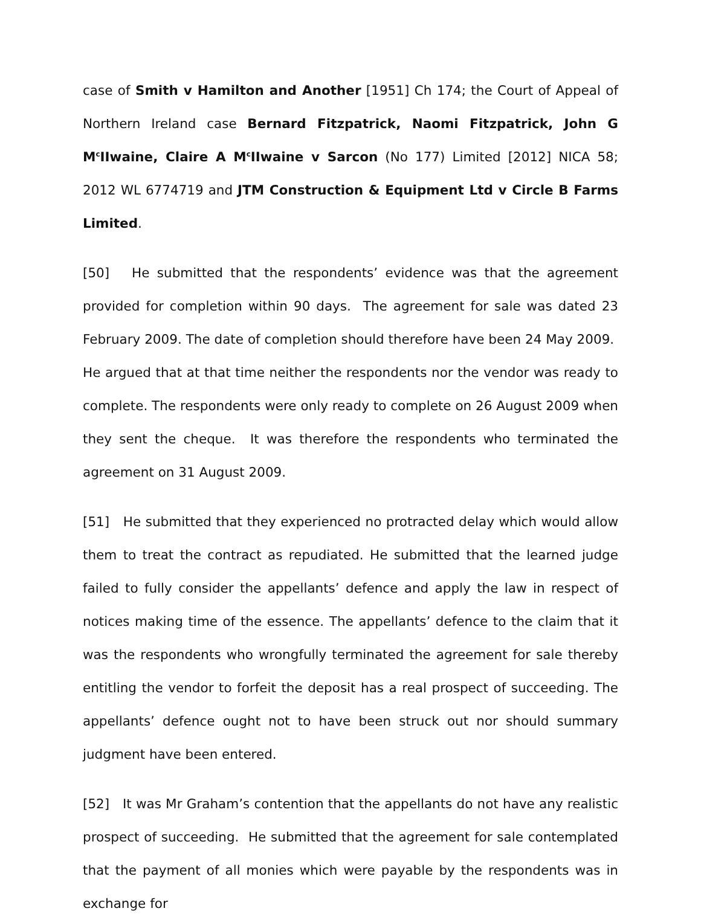case of Smith v Hamilton and Another [1951] Ch 174; the Court of Appeal of Northern Ireland case Bernard Fitzpatrick, Naomi Fitzpatrick, John G M<sup>c</sup>IIwaine, Claire A M<sup>c</sup>IIwaine v Sarcon (No 177) Limited [2012] NICA 58; 2012 WL 6774719 and JTM Construction & Equipment Ltd v Circle B Farms Limited.
[50] He submitted that the respondents’ evidence was that the agreement provided for completion within 90 days. The agreement for sale was dated 23 February 2009. The date of completion should therefore have been 24 May 2009. He argued that at that time neither the respondents nor the vendor was ready to complete. The respondents were only ready to complete on 26 August 2009 when they sent the cheque. It was therefore the respondents who terminated the agreement on 31 August 2009.
[51] He submitted that they experienced no protracted delay which would allow them to treat the contract as repudiated. He submitted that the learned judge failed to fully consider the appellants’ defence and apply the law in respect of notices making time of the essence. The appellants’ defence to the claim that it was the respondents who wrongfully terminated the agreement for sale thereby entitling the vendor to forfeit the deposit has a real prospect of succeeding. The appellants’ defence ought not to have been struck out nor should summary judgment have been entered.
[52] It was Mr Graham’s contention that the appellants do not have any realistic prospect of succeeding. He submitted that the agreement for sale contemplated that the payment of all monies which were payable by the respondents was in exchange for